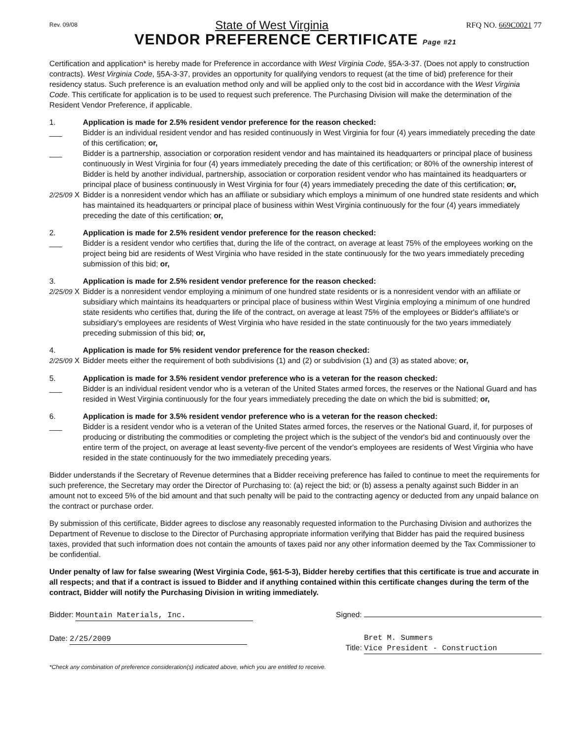Rev. 09/08 State of West Virginia RFQ NO. 669C0021 77
VENDOR PREFERENCE CERTIFICATE Page #21
Certification and application* is hereby made for Preference in accordance with West Virginia Code, §5A-3-37. (Does not apply to construction contracts). West Virginia Code, §5A-3-37, provides an opportunity for qualifying vendors to request (at the time of bid) preference for their residency status. Such preference is an evaluation method only and will be applied only to the cost bid in accordance with the West Virginia Code. This certificate for application is to be used to request such preference. The Purchasing Division will make the determination of the Resident Vendor Preference, if applicable.
1.
___
___
2/25/09 X
Application is made for 2.5% resident vendor preference for the reason checked:
Bidder is an individual resident vendor and has resided continuously in West Virginia for four (4) years immediately preceding the date of this certification; or,
Bidder is a partnership, association or corporation resident vendor and has maintained its headquarters or principal place of business continuously in West Virginia for four (4) years immediately preceding the date of this certification; or 80% of the ownership interest of Bidder is held by another individual, partnership, association or corporation resident vendor who has maintained its headquarters or principal place of business continuously in West Virginia for four (4) years immediately preceding the date of this certification; or,
Bidder is a nonresident vendor which has an affiliate or subsidiary which employs a minimum of one hundred state residents and which has maintained its headquarters or principal place of business within West Virginia continuously for the four (4) years immediately preceding the date of this certification; or,
2.
___
Application is made for 2.5% resident vendor preference for the reason checked:
Bidder is a resident vendor who certifies that, during the life of the contract, on average at least 75% of the employees working on the project being bid are residents of West Virginia who have resided in the state continuously for the two years immediately preceding submission of this bid; or,
3.
2/25/09 X
Application is made for 2.5% resident vendor preference for the reason checked:
Bidder is a nonresident vendor employing a minimum of one hundred state residents or is a nonresident vendor with an affiliate or subsidiary which maintains its headquarters or principal place of business within West Virginia employing a minimum of one hundred state residents who certifies that, during the life of the contract, on average at least 75% of the employees or Bidder's affiliate's or subsidiary's employees are residents of West Virginia who have resided in the state continuously for the two years immediately preceding submission of this bid; or,
4.
2/25/09 X
Application is made for 5% resident vendor preference for the reason checked:
Bidder meets either the requirement of both subdivisions (1) and (2) or subdivision (1) and (3) as stated above; or,
5.
___
Application is made for 3.5% resident vendor preference who is a veteran for the reason checked:
Bidder is an individual resident vendor who is a veteran of the United States armed forces, the reserves or the National Guard and has resided in West Virginia continuously for the four years immediately preceding the date on which the bid is submitted; or,
6.
___
Application is made for 3.5% resident vendor preference who is a veteran for the reason checked:
Bidder is a resident vendor who is a veteran of the United States armed forces, the reserves or the National Guard, if, for purposes of producing or distributing the commodities or completing the project which is the subject of the vendor's bid and continuously over the entire term of the project, on average at least seventy-five percent of the vendor's employees are residents of West Virginia who have resided in the state continuously for the two immediately preceding years.
Bidder understands if the Secretary of Revenue determines that a Bidder receiving preference has failed to continue to meet the requirements for such preference, the Secretary may order the Director of Purchasing to: (a) reject the bid; or (b) assess a penalty against such Bidder in an amount not to exceed 5% of the bid amount and that such penalty will be paid to the contracting agency or deducted from any unpaid balance on the contract or purchase order.
By submission of this certificate, Bidder agrees to disclose any reasonably requested information to the Purchasing Division and authorizes the Department of Revenue to disclose to the Director of Purchasing appropriate information verifying that Bidder has paid the required business taxes, provided that such information does not contain the amounts of taxes paid nor any other information deemed by the Tax Commissioner to be confidential.
Under penalty of law for false swearing (West Virginia Code, §61-5-3), Bidder hereby certifies that this certificate is true and accurate in all respects; and that if a contract is issued to Bidder and if anything contained within this certificate changes during the term of the contract, Bidder will notify the Purchasing Division in writing immediately.
Bidder: Mountain Materials, Inc.
Signed:
Date: 2/25/2009 Title: Bret M. Summers
Vice President - Construction
*Check any combination of preference consideration(s) indicated above, which you are entitled to receive.